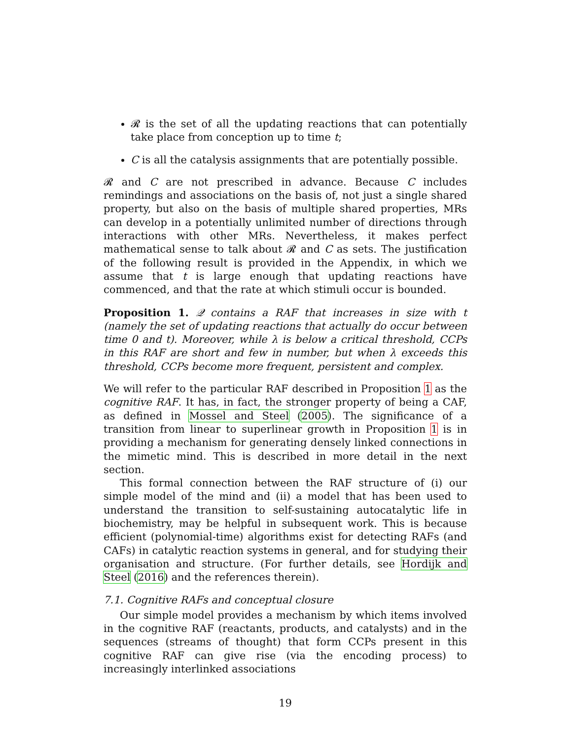𝓡 is the set of all the updating reactions that can potentially take place from conception up to time t;
C is all the catalysis assignments that are potentially possible.
𝓡 and C are not prescribed in advance. Because C includes remindings and associations on the basis of, not just a single shared property, but also on the basis of multiple shared properties, MRs can develop in a potentially unlimited number of directions through interactions with other MRs. Nevertheless, it makes perfect mathematical sense to talk about 𝓡 and C as sets. The justification of the following result is provided in the Appendix, in which we assume that t is large enough that updating reactions have commenced, and that the rate at which stimuli occur is bounded.
Proposition 1. 𝒬 contains a RAF that increases in size with t (namely the set of updating reactions that actually do occur between time 0 and t). Moreover, while λ is below a critical threshold, CCPs in this RAF are short and few in number, but when λ exceeds this threshold, CCPs become more frequent, persistent and complex.
We will refer to the particular RAF described in Proposition 1 as the cognitive RAF. It has, in fact, the stronger property of being a CAF, as defined in Mossel and Steel (2005). The significance of a transition from linear to superlinear growth in Proposition 1 is in providing a mechanism for generating densely linked connections in the mimetic mind. This is described in more detail in the next section.
This formal connection between the RAF structure of (i) our simple model of the mind and (ii) a model that has been used to understand the transition to self-sustaining autocatalytic life in biochemistry, may be helpful in subsequent work. This is because efficient (polynomial-time) algorithms exist for detecting RAFs (and CAFs) in catalytic reaction systems in general, and for studying their organisation and structure. (For further details, see Hordijk and Steel (2016) and the references therein).
7.1. Cognitive RAFs and conceptual closure
Our simple model provides a mechanism by which items involved in the cognitive RAF (reactants, products, and catalysts) and in the sequences (streams of thought) that form CCPs present in this cognitive RAF can give rise (via the encoding process) to increasingly interlinked associations
19